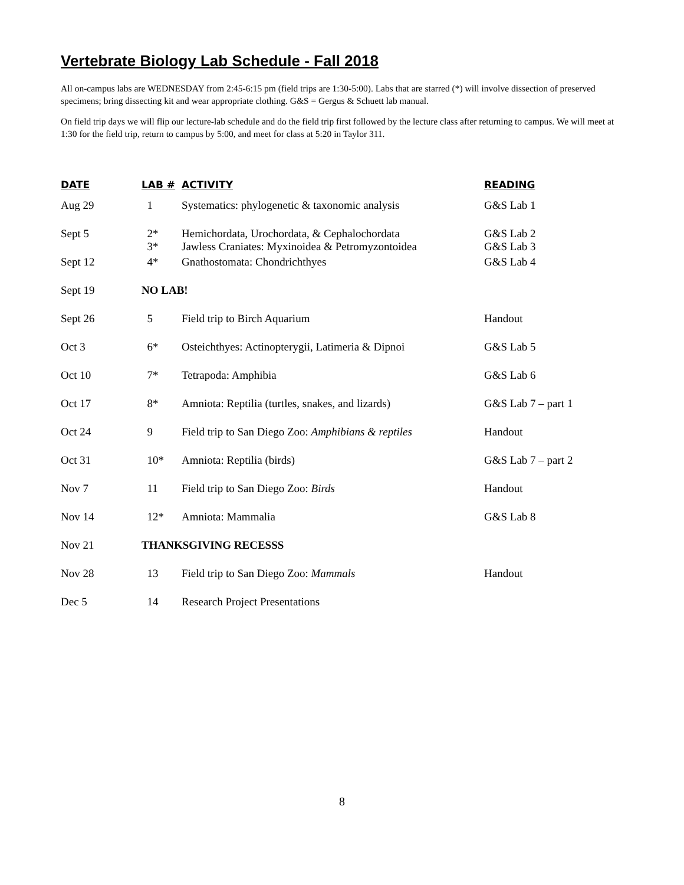Vertebrate Biology Lab Schedule - Fall 2018
All on-campus labs are WEDNESDAY from 2:45-6:15 pm (field trips are 1:30-5:00). Labs that are starred (*) will involve dissection of preserved specimens; bring dissecting kit and wear appropriate clothing. G&S = Gergus & Schuett lab manual.
On field trip days we will flip our lecture-lab schedule and do the field trip first followed by the lecture class after returning to campus. We will meet at 1:30 for the field trip, return to campus by 5:00, and meet for class at 5:20 in Taylor 311.
| DATE | LAB # | ACTIVITY | READING |
| --- | --- | --- | --- |
| Aug 29 | 1 | Systematics: phylogenetic & taxonomic analysis | G&S Lab 1 |
| Sept 5 | 2* 3* | Hemichordata, Urochordata, & Cephalochordata Jawless Craniates: Myxinoidea & Petromyzontoidea | G&S Lab 2 G&S Lab 3 |
| Sept 12 | 4* | Gnathostomata: Chondrichthyes | G&S Lab 4 |
| Sept 19 | NO LAB! | | |
| Sept 26 | 5 | Field trip to Birch Aquarium | Handout |
| Oct 3 | 6* | Osteichthyes: Actinopterygii, Latimeria & Dipnoi | G&S Lab 5 |
| Oct 10 | 7* | Tetrapoda: Amphibia | G&S Lab 6 |
| Oct 17 | 8* | Amniota: Reptilia (turtles, snakes, and lizards) | G&S Lab 7 – part 1 |
| Oct 24 | 9 | Field trip to San Diego Zoo: Amphibians & reptiles | Handout |
| Oct 31 | 10* | Amniota: Reptilia (birds) | G&S Lab 7 – part 2 |
| Nov 7 | 11 | Field trip to San Diego Zoo: Birds | Handout |
| Nov 14 | 12* | Amniota: Mammalia | G&S Lab 8 |
| Nov 21 | THANKSGIVING RECESSS | | |
| Nov 28 | 13 | Field trip to San Diego Zoo: Mammals | Handout |
| Dec 5 | 14 | Research Project Presentations | |
8